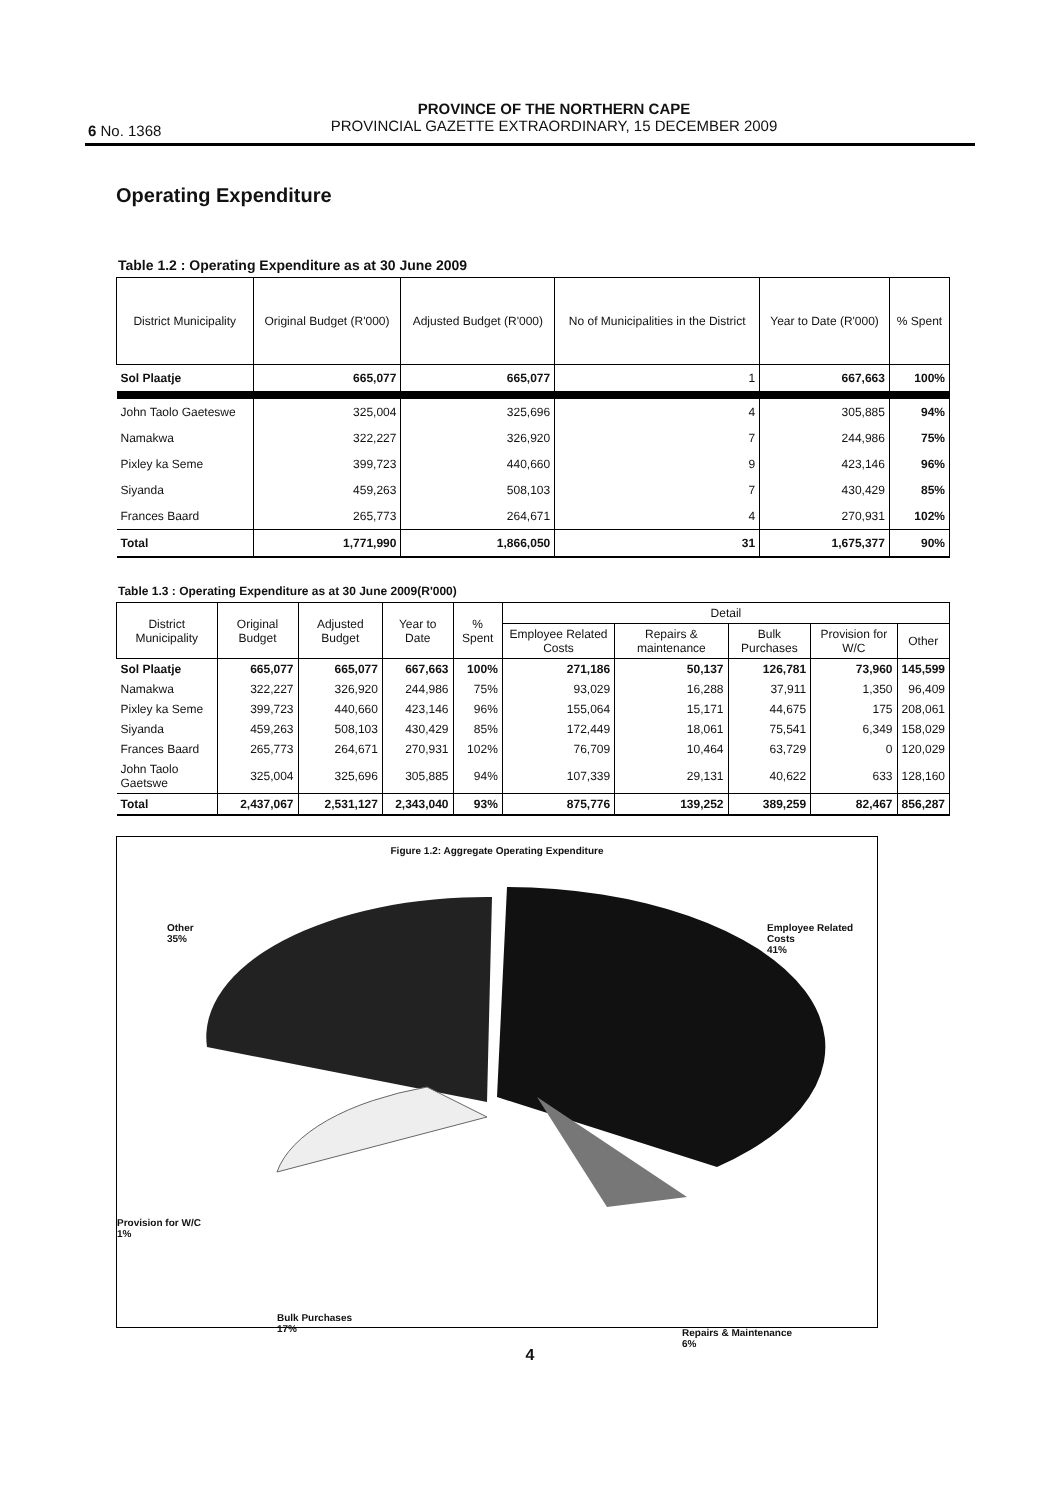6 No. 1368
PROVINCE OF THE NORTHERN CAPE
PROVINCIAL GAZETTE EXTRAORDINARY, 15 DECEMBER 2009
Operating Expenditure
Table 1.2 : Operating Expenditure as at 30 June 2009
| District Municipality | Original Budget (R'000) | Adjusted Budget (R'000) | No of Municipalities in the District | Year to Date (R'000) | % Spent |
| --- | --- | --- | --- | --- | --- |
| Sol Plaatje | 665,077 | 665,077 | 1 | 667,663 | 100% |
| John Taolo Gaeteswe | 325,004 | 325,696 | 4 | 305,885 | 94% |
| Namakwa | 322,227 | 326,920 | 7 | 244,986 | 75% |
| Pixley ka Seme | 399,723 | 440,660 | 9 | 423,146 | 96% |
| Siyanda | 459,263 | 508,103 | 7 | 430,429 | 85% |
| Frances Baard | 265,773 | 264,671 | 4 | 270,931 | 102% |
| Total | 1,771,990 | 1,866,050 | 31 | 1,675,377 | 90% |
Table 1.3 : Operating Expenditure as at 30 June 2009(R'000)
| District Municipality | Original Budget | Adjusted Budget | Year to Date | % Spent | Detail | | | | |
| --- | --- | --- | --- | --- | --- | --- | --- | --- | --- |
| | | | | | Employee Related Costs | Repairs & maintenance | Bulk Purchases | Provision for W/C | Other |
| Sol Plaatje | 665,077 | 665,077 | 667,663 | 100% | 271,186 | 50,137 | 126,781 | 73,960 | 145,599 |
| Namakwa | 322,227 | 326,920 | 244,986 | 75% | 93,029 | 16,288 | 37,911 | 1,350 | 96,409 |
| Pixley ka Seme | 399,723 | 440,660 | 423,146 | 96% | 155,064 | 15,171 | 44,675 | 175 | 208,061 |
| Siyanda | 459,263 | 508,103 | 430,429 | 85% | 172,449 | 18,061 | 75,541 | 6,349 | 158,029 |
| Frances Baard | 265,773 | 264,671 | 270,931 | 102% | 76,709 | 10,464 | 63,729 | 0 | 120,029 |
| John Taolo Gaetswe | 325,004 | 325,696 | 305,885 | 94% | 107,339 | 29,131 | 40,622 | 633 | 128,160 |
| Total | 2,437,067 | 2,531,127 | 2,343,040 | 93% | 875,776 | 139,252 | 389,259 | 82,467 | 856,287 |
Figure 1.2: Aggregate Operating Expenditure
Other
35%
Employee Related Costs
41%
Provision for W/C
1%
Bulk Purchases
17%
Repairs & Maintenance
6%
4